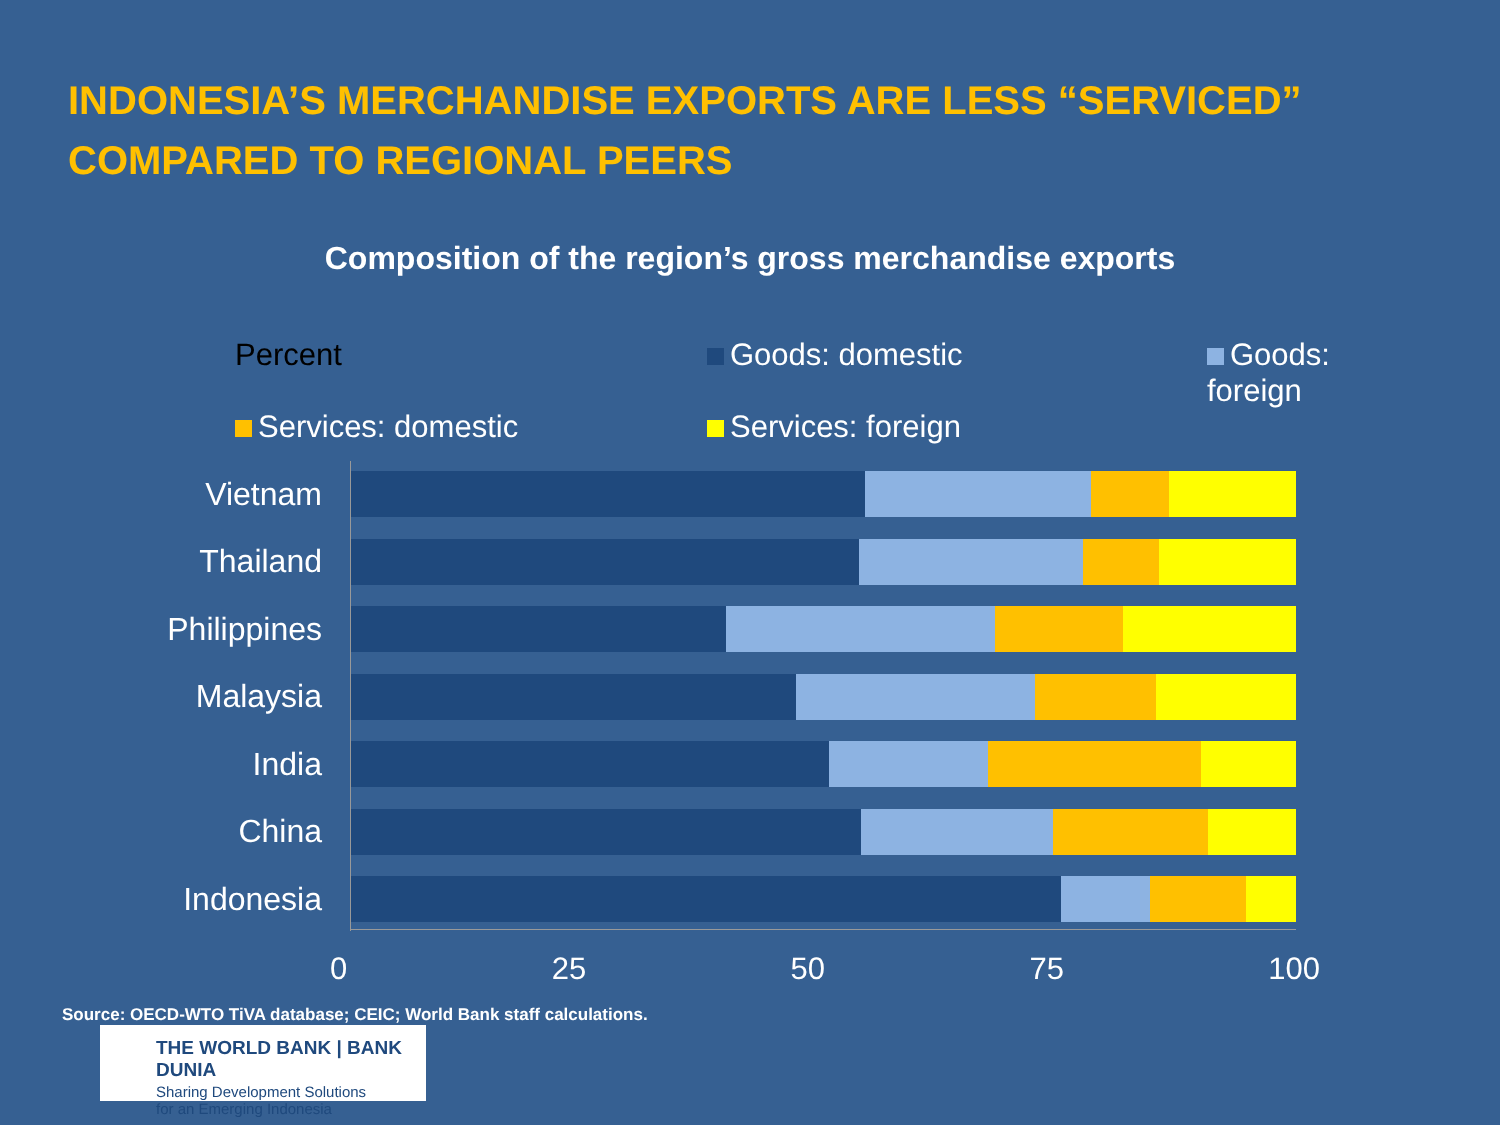INDONESIA’S MERCHANDISE EXPORTS ARE LESS “SERVICED”
COMPARED TO REGIONAL PEERS
Composition of the region’s gross merchandise exports
Goods: domestic
Goods: foreign
Percent
Services: domestic
Services: foreign
Vietnam
Thailand
Philippines
Malaysia
India
China
Indonesia
0 25 50 75 100
Source: OECD-WTO TiVA database; CEIC; World Bank staff calculations.
THE WORLD BANK | BANK DUNIA
Sharing Development Solutions
for an Emerging Indonesia